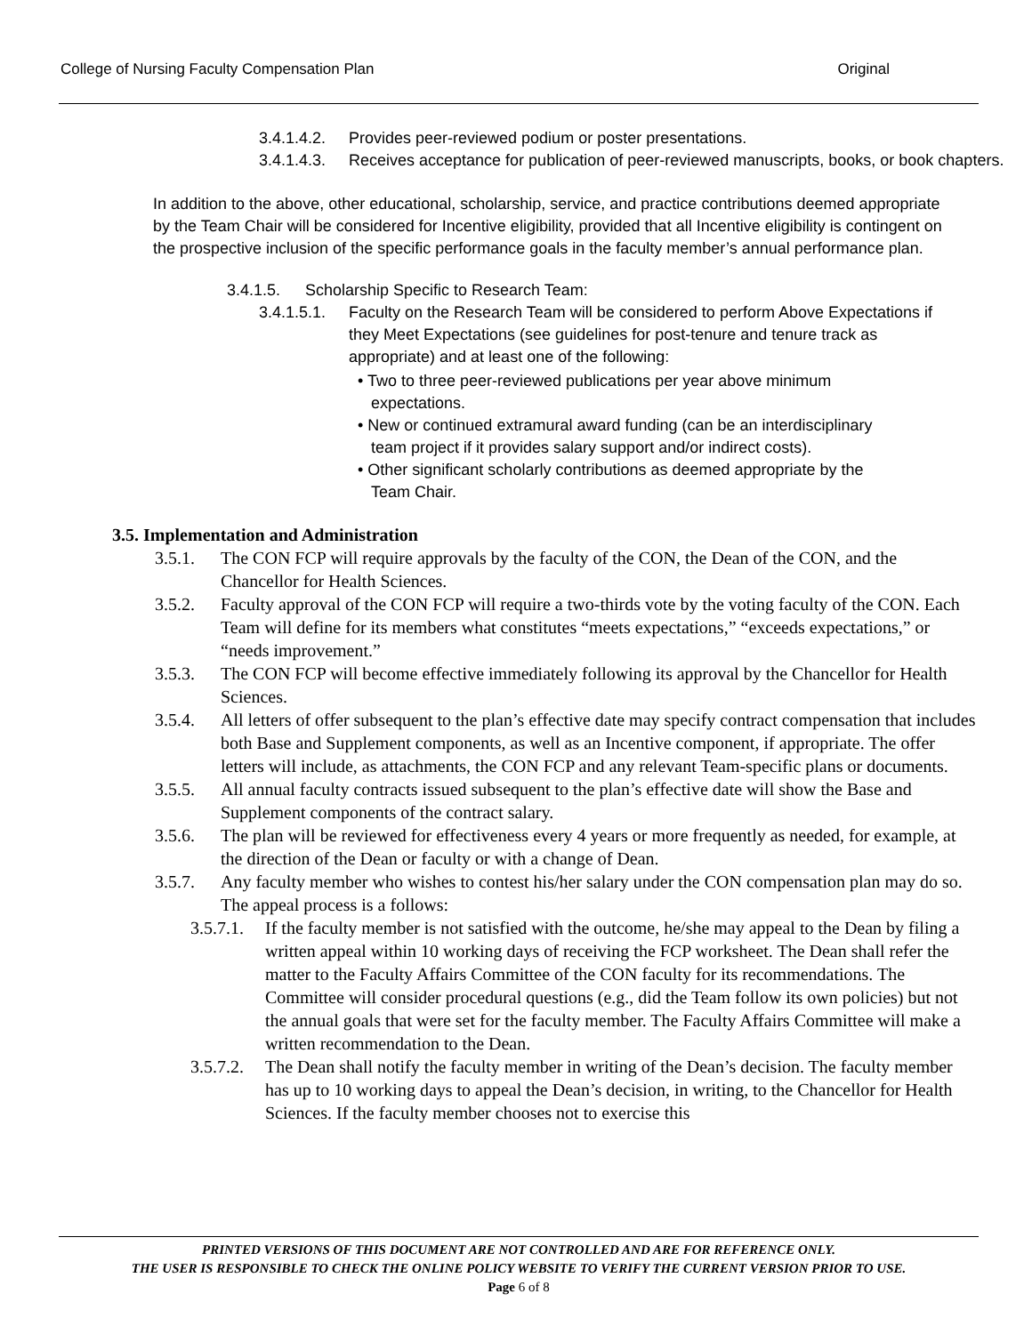College of Nursing Faculty Compensation Plan Original
3.4.1.4.2. Provides peer-reviewed podium or poster presentations.
3.4.1.4.3. Receives acceptance for publication of peer-reviewed manuscripts, books, or book chapters.
In addition to the above, other educational, scholarship, service, and practice contributions deemed appropriate by the Team Chair will be considered for Incentive eligibility, provided that all Incentive eligibility is contingent on the prospective inclusion of the specific performance goals in the faculty member’s annual performance plan.
3.4.1.5. Scholarship Specific to Research Team:
3.4.1.5.1. Faculty on the Research Team will be considered to perform Above Expectations if they Meet Expectations (see guidelines for post-tenure and tenure track as appropriate) and at least one of the following:
• Two to three peer-reviewed publications per year above minimum
expectations.
• New or continued extramural award funding (can be an interdisciplinary
team project if it provides salary support and/or indirect costs).
• Other significant scholarly contributions as deemed appropriate by the
Team Chair.
3.5. Implementation and Administration
3.5.1. The CON FCP will require approvals by the faculty of the CON, the Dean of the CON, and the Chancellor for Health Sciences.
3.5.2. Faculty approval of the CON FCP will require a two-thirds vote by the voting faculty of the CON. Each Team will define for its members what constitutes “meets expectations,” “exceeds expectations,” or “needs improvement.”
3.5.3. The CON FCP will become effective immediately following its approval by the Chancellor for Health Sciences.
3.5.4. All letters of offer subsequent to the plan’s effective date may specify contract compensation that includes both Base and Supplement components, as well as an Incentive component, if appropriate. The offer letters will include, as attachments, the CON FCP and any relevant Team-specific plans or documents.
3.5.5. All annual faculty contracts issued subsequent to the plan’s effective date will show the Base and Supplement components of the contract salary.
3.5.6. The plan will be reviewed for effectiveness every 4 years or more frequently as needed, for example, at the direction of the Dean or faculty or with a change of Dean.
3.5.7. Any faculty member who wishes to contest his/her salary under the CON compensation plan may do so. The appeal process is a follows:
3.5.7.1. If the faculty member is not satisfied with the outcome, he/she may appeal to the Dean by filing a written appeal within 10 working days of receiving the FCP worksheet. The Dean shall refer the matter to the Faculty Affairs Committee of the CON faculty for its recommendations. The Committee will consider procedural questions (e.g., did the Team follow its own policies) but not the annual goals that were set for the faculty member. The Faculty Affairs Committee will make a written recommendation to the Dean.
3.5.7.2. The Dean shall notify the faculty member in writing of the Dean’s decision. The faculty member has up to 10 working days to appeal the Dean’s decision, in writing, to the Chancellor for Health Sciences. If the faculty member chooses not to exercise this
PRINTED VERSIONS OF THIS DOCUMENT ARE NOT CONTROLLED AND ARE FOR REFERENCE ONLY.
THE USER IS RESPONSIBLE TO CHECK THE ONLINE POLICY WEBSITE TO VERIFY THE CURRENT VERSION PRIOR TO USE.
Page 6 of 8